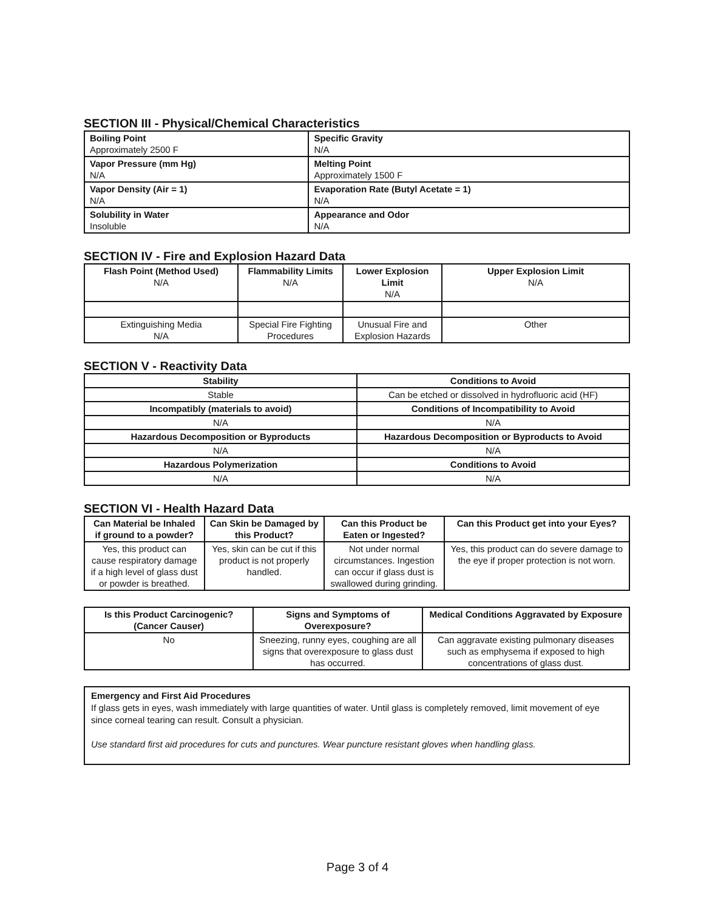SECTION III - Physical/Chemical Characteristics
| Boiling Point Approximately 2500 F | Specific Gravity N/A |
| Vapor Pressure (mm Hg) N/A | Melting Point Approximately 1500 F |
| Vapor Density (Air = 1) N/A | Evaporation Rate (Butyl Acetate = 1) N/A |
| Solubility in Water Insoluble | Appearance and Odor N/A |
SECTION IV - Fire and Explosion Hazard Data
| Flash Point (Method Used) N/A | Flammability Limits N/A | Lower Explosion Limit N/A | Upper Explosion Limit N/A |
| Extinguishing Media N/A | Special Fire Fighting Procedures | Unusual Fire and Explosion Hazards | Other |
SECTION V - Reactivity Data
| Stability | Conditions to Avoid |
| --- | --- |
| Stable | Can be etched or dissolved in hydrofluoric acid (HF) |
| Incompatibly (materials to avoid) | Conditions of Incompatibility to Avoid |
| N/A | N/A |
| Hazardous Decomposition or Byproducts | Hazardous Decomposition or Byproducts to Avoid |
| N/A | N/A |
| Hazardous Polymerization | Conditions to Avoid |
| N/A | N/A |
SECTION VI - Health Hazard Data
| Can Material be Inhaled if ground to a powder? | Can Skin be Damaged by this Product? | Can this Product be Eaten or Ingested? | Can this Product get into your Eyes? |
| --- | --- | --- | --- |
| Yes, this product can cause respiratory damage if a high level of glass dust or powder is breathed. | Yes, skin can be cut if this product is not properly handled. | Not under normal circumstances. Ingestion can occur if glass dust is swallowed during grinding. | Yes, this product can do severe damage to the eye if proper protection is not worn. |
| Is this Product Carcinogenic? (Cancer Causer) | Signs and Symptoms of Overexposure? | Medical Conditions Aggravated by Exposure |
| --- | --- | --- |
| No | Sneezing, runny eyes, coughing are all signs that overexposure to glass dust has occurred. | Can aggravate existing pulmonary diseases such as emphysema if exposed to high concentrations of glass dust. |
Emergency and First Aid Procedures
If glass gets in eyes, wash immediately with large quantities of water. Until glass is completely removed, limit movement of eye since corneal tearing can result. Consult a physician.
Use standard first aid procedures for cuts and punctures. Wear puncture resistant gloves when handling glass.
Page 3 of 4